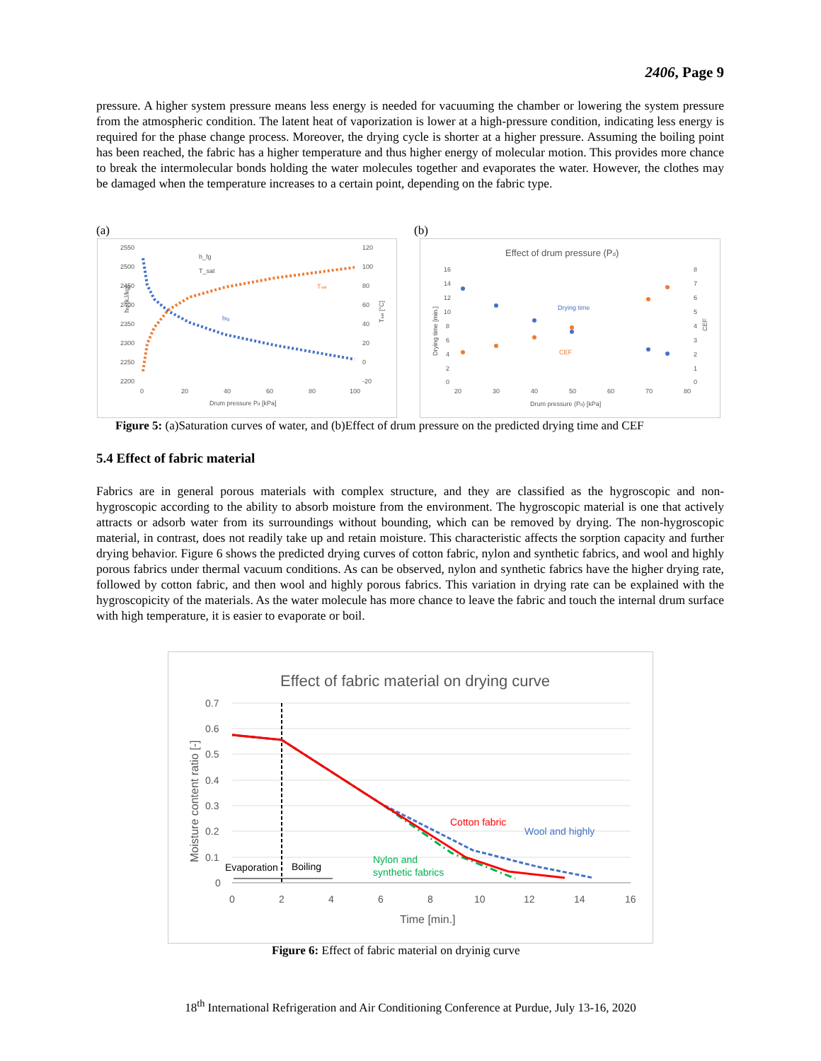2406, Page 9
pressure. A higher system pressure means less energy is needed for vacuuming the chamber or lowering the system pressure from the atmospheric condition. The latent heat of vaporization is lower at a high-pressure condition, indicating less energy is required for the phase change process. Moreover, the drying cycle is shorter at a higher pressure. Assuming the boiling point has been reached, the fabric has a higher temperature and thus higher energy of molecular motion. This provides more chance to break the intermolecular bonds holding the water molecules together and evaporates the water. However, the clothes may be damaged when the temperature increases to a certain point, depending on the fabric type.
(a) (b)
2550
2500
2450
2400
2350
2300
2250
2200
120
100
80
60
40
20
0
-20
0
20
40
60
80
100
Drum pressure Pd [kPa]
h_fg
T_sat
hfg [kJ/kg]
hfg
Tsat
Tsat [°C]
Effect of drum pressure (Pd)
16
14
12
10
8
6
4
2
0
8
7
6
5
4
3
2
1
0
20
30
40
50
60
70
80
Drum pressure (Pd) [kPa]
Drying time [min.]
CEF
Drying time
CEF
Figure 5: (a)Saturation curves of water, and (b)Effect of drum pressure on the predicted drying time and CEF
5.4 Effect of fabric material
Fabrics are in general porous materials with complex structure, and they are classified as the hygroscopic and non-hygroscopic according to the ability to absorb moisture from the environment. The hygroscopic material is one that actively attracts or adsorb water from its surroundings without bounding, which can be removed by drying. The non-hygroscopic material, in contrast, does not readily take up and retain moisture. This characteristic affects the sorption capacity and further drying behavior. Figure 6 shows the predicted drying curves of cotton fabric, nylon and synthetic fabrics, and wool and highly porous fabrics under thermal vacuum conditions. As can be observed, nylon and synthetic fabrics have the higher drying rate, followed by cotton fabric, and then wool and highly porous fabrics. This variation in drying rate can be explained with the hygroscopicity of the materials. As the water molecule has more chance to leave the fabric and touch the internal drum surface with high temperature, it is easier to evaporate or boil.
Effect of fabric material on drying curve
0.7
0.6
0.5
0.4
0.3
0.2
0.1
0
0
2
4
6
8
10
12
14
16
Time [min.]
Moisture content ratio [-]
Cotton fabric
Wool and highly
Nylon and
synthetic fabrics
Evaporation
Boiling
Figure 6: Effect of fabric material on dryinig curve
18<sup>th</sup> International Refrigeration and Air Conditioning Conference at Purdue, July 13-16, 2020